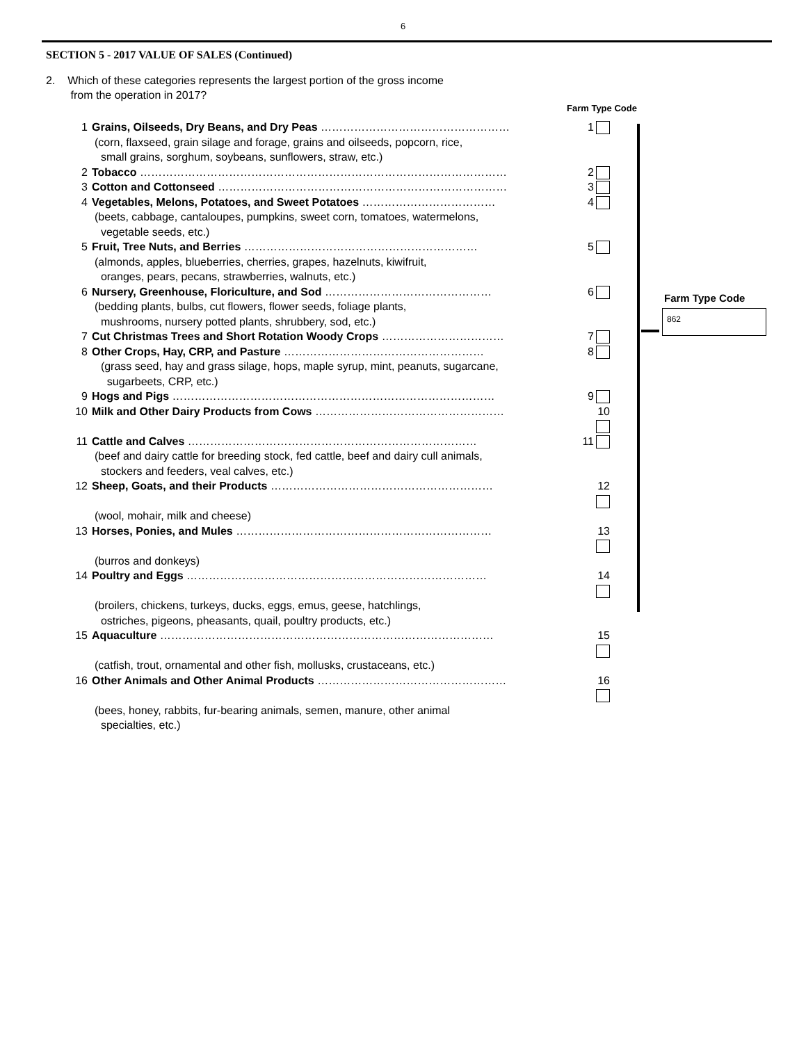6
SECTION 5 - 2017 VALUE OF SALES (Continued)
2. Which of these categories represents the largest portion of the gross income
from the operation in 2017?
Farm Type Code
1 Grains, Oilseeds, Dry Beans, and Dry Peas …………………………………………… 1
(corn, flaxseed, grain silage and forage, grains and oilseeds, popcorn, rice,
small grains, sorghum, soybeans, sunflowers, straw, etc.)
2 Tobacco ……………………………………………………………………………………… 2
3 Cotton and Cottonseed …………………………………………………………………… 3
4 Vegetables, Melons, Potatoes, and Sweet Potatoes ……………………………… 4
(beets, cabbage, cantaloupes, pumpkins, sweet corn, tomatoes, watermelons,
vegetable seeds, etc.)
5 Fruit, Tree Nuts, and Berries ……………………………………………………… 5
(almonds, apples, blueberries, cherries, grapes, hazelnuts, kiwifruit,
oranges, pears, pecans, strawberries, walnuts, etc.)
6 Nursery, Greenhouse, Floriculture, and Sod ……………………………………… 6
(bedding plants, bulbs, cut flowers, flower seeds, foliage plants,
mushrooms, nursery potted plants, shrubbery, sod, etc.)
7 Cut Christmas Trees and Short Rotation Woody Crops …………………………… 7
8 Other Crops, Hay, CRP, and Pasture ……………………………………………… 8
(grass seed, hay and grass silage, hops, maple syrup, mint, peanuts, sugarcane,
sugarbeets, CRP, etc.)
9 Hogs and Pigs …………………………………………………………………………… 9
10 Milk and Other Dairy Products from Cows …………………………………………… 10
11 Cattle and Calves …………………………………………………………………… 11
(beef and dairy cattle for breeding stock, fed cattle, beef and dairy cull animals,
stockers and feeders, veal calves, etc.)
12 Sheep, Goats, and their Products …………………………………………………… 12
(wool, mohair, milk and cheese)
13 Horses, Ponies, and Mules …………………………………………………………… 13
(burros and donkeys)
14 Poultry and Eggs ……………………………………………………………………… 14
(broilers, chickens, turkeys, ducks, eggs, emus, geese, hatchlings,
ostriches, pigeons, pheasants, quail, poultry products, etc.)
15 Aquaculture ……………………………………………………………………………… 15
(catfish, trout, ornamental and other fish, mollusks, crustaceans, etc.)
16 Other Animals and Other Animal Products …………………………………………… 16
(bees, honey, rabbits, fur-bearing animals, semen, manure, other animal
specialties, etc.)
Farm Type Code
862